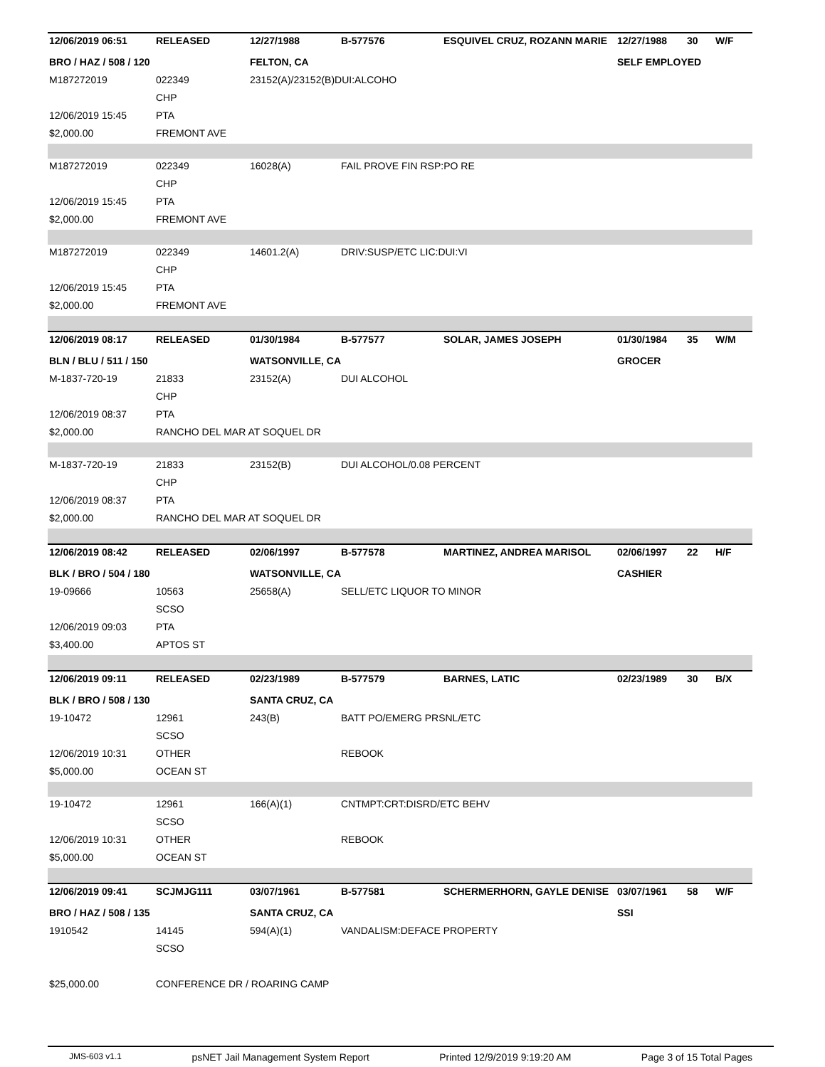| 12/06/2019 06:51 | RELEASED | 12/27/1988 | B-577576 | ESQUIVEL CRUZ, ROZANN MARIE | 12/27/1988 | 30 | W/F |
| BRO / HAZ / 508 / 120 | | FELTON, CA | | | SELF EMPLOYED | | |
| M187272019 | 022349 | 23152(A)/23152(B)DUI:ALCOHO | | | | | |
| | CHP | | | | | | |
| 12/06/2019 15:45 | PTA | | | | | | |
| $2,000.00 | FREMONT AVE | | | | | | |
| M187272019 | 022349 | 16028(A) | FAIL PROVE FIN RSP:PO RE | | | | |
| | CHP | | | | | | |
| 12/06/2019 15:45 | PTA | | | | | | |
| $2,000.00 | FREMONT AVE | | | | | | |
| M187272019 | 022349 | 14601.2(A) | DRIV:SUSP/ETC LIC:DUI:VI | | | | |
| | CHP | | | | | | |
| 12/06/2019 15:45 | PTA | | | | | | |
| $2,000.00 | FREMONT AVE | | | | | | |
| 12/06/2019 08:17 | RELEASED | 01/30/1984 | B-577577 | SOLAR, JAMES JOSEPH | 01/30/1984 | 35 | W/M |
| BLN / BLU / 511 / 150 | | WATSONVILLE, CA | | | GROCER | | |
| M-1837-720-19 | 21833 | 23152(A) | DUI ALCOHOL | | | | |
| | CHP | | | | | | |
| 12/06/2019 08:37 | PTA | | | | | | |
| $2,000.00 | RANCHO DEL MAR AT SOQUEL DR | | | | | | |
| M-1837-720-19 | 21833 | 23152(B) | DUI ALCOHOL/0.08 PERCENT | | | | |
| | CHP | | | | | | |
| 12/06/2019 08:37 | PTA | | | | | | |
| $2,000.00 | RANCHO DEL MAR AT SOQUEL DR | | | | | | |
| 12/06/2019 08:42 | RELEASED | 02/06/1997 | B-577578 | MARTINEZ, ANDREA MARISOL | 02/06/1997 | 22 | H/F |
| BLK / BRO / 504 / 180 | | WATSONVILLE, CA | | | CASHIER | | |
| 19-09666 | 10563 | 25658(A) | SELL/ETC LIQUOR TO MINOR | | | | |
| | SCSO | | | | | | |
| 12/06/2019 09:03 | PTA | | | | | | |
| $3,400.00 | APTOS ST | | | | | | |
| 12/06/2019 09:11 | RELEASED | 02/23/1989 | B-577579 | BARNES, LATIC | 02/23/1989 | 30 | B/X |
| BLK / BRO / 508 / 130 | | SANTA CRUZ, CA | | | | | |
| 19-10472 | 12961 | 243(B) | BATT PO/EMERG PRSNL/ETC | | | | |
| | SCSO | | | | | | |
| 12/06/2019 10:31 | OTHER | | REBOOK | | | | |
| $5,000.00 | OCEAN ST | | | | | | |
| 19-10472 | 12961 | 166(A)(1) | CNTMPT:CRT:DISRD/ETC BEHV | | | | |
| | SCSO | | | | | | |
| 12/06/2019 10:31 | OTHER | | REBOOK | | | | |
| $5,000.00 | OCEAN ST | | | | | | |
| 12/06/2019 09:41 | SCJMJG111 | 03/07/1961 | B-577581 | SCHERMERHORN, GAYLE DENISE | 03/07/1961 | 58 | W/F |
| BRO / HAZ / 508 / 135 | | SANTA CRUZ, CA | | | SSI | | |
| 1910542 | 14145 | 594(A)(1) | VANDALISM:DEFACE PROPERTY | | | | |
| | SCSO | | | | | | |
| $25,000.00 | CONFERENCE DR / ROARING CAMP | | | | | | |
JMS-603 v1.1 psNET Jail Management System Report Printed 12/9/2019 9:19:20 AM Page 3 of 15 Total Pages